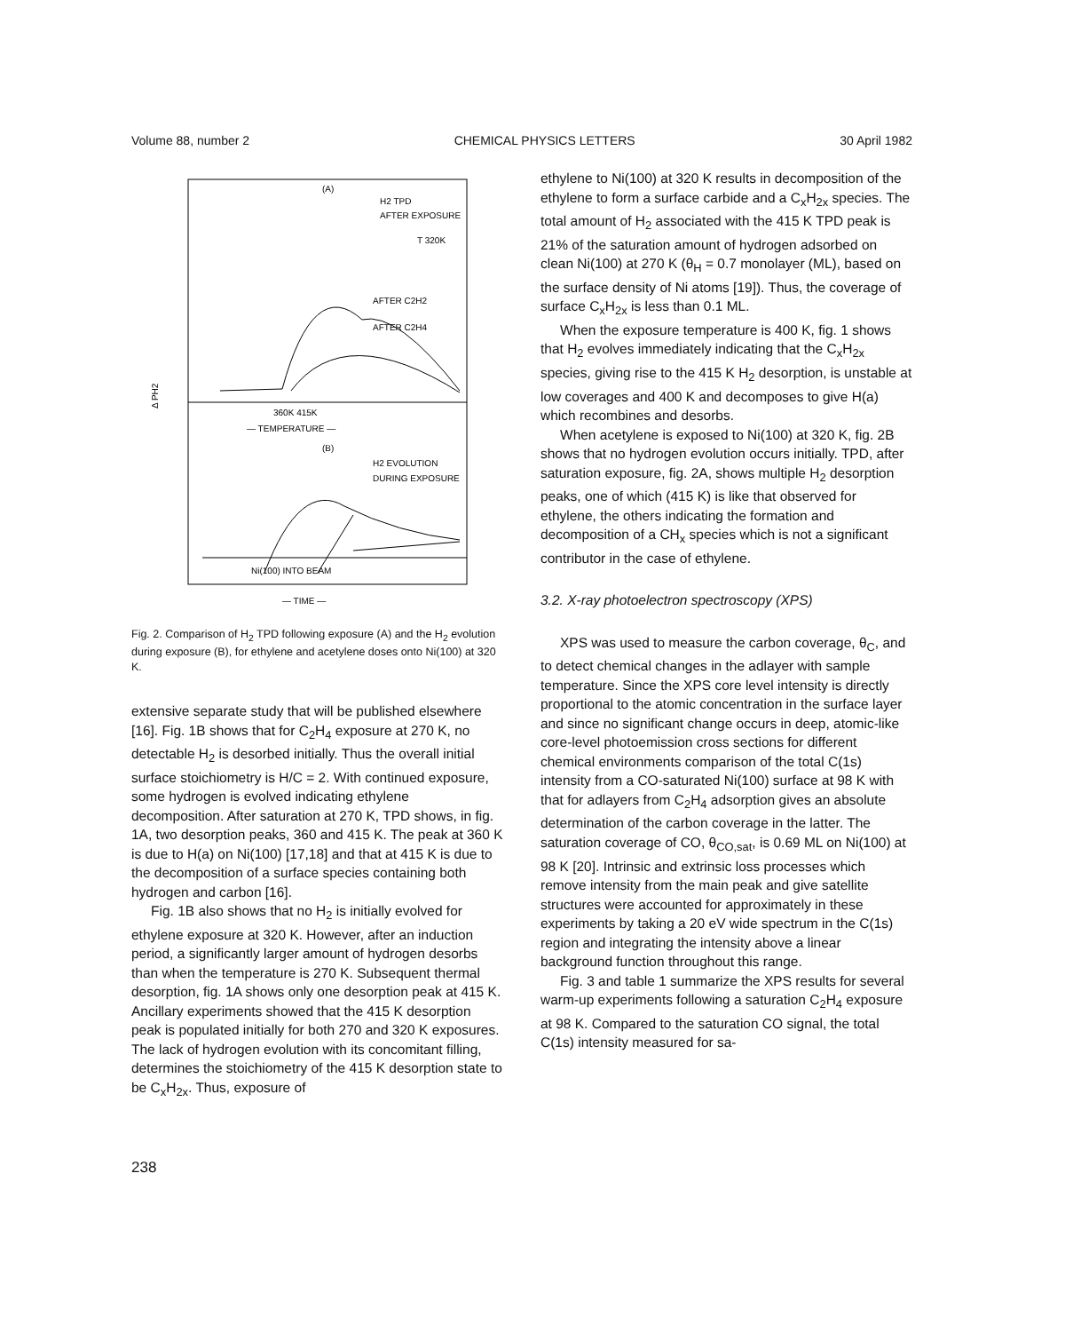Volume 88, number 2 CHEMICAL PHYSICS LETTERS 30 April 1982
(A)
H2 TPD
AFTER EXPOSURE
T 320K
AFTER C2H2
AFTER C2H4
Δ PH2
360K 415K
— TEMPERATURE —
(B)
H2 EVOLUTION
DURING EXPOSURE
Ni(100) INTO BEAM
— TIME —
Fig. 2. Comparison of H<sub>2</sub> TPD following exposure (A) and the H<sub>2</sub> evolution during exposure (B), for ethylene and acetylene doses onto Ni(100) at 320 K.
extensive separate study that will be published elsewhere [16]. Fig. 1B shows that for C<sub>2</sub>H<sub>4</sub> exposure at 270 K, no detectable H<sub>2</sub> is desorbed initially. Thus the overall initial surface stoichiometry is H/C = 2. With continued exposure, some hydrogen is evolved indicating ethylene decomposition. After saturation at 270 K, TPD shows, in fig. 1A, two desorption peaks, 360 and 415 K. The peak at 360 K is due to H(a) on Ni(100) [17,18] and that at 415 K is due to the decomposition of a surface species containing both hydrogen and carbon [16].
Fig. 1B also shows that no H<sub>2</sub> is initially evolved for ethylene exposure at 320 K. However, after an induction period, a significantly larger amount of hydrogen desorbs than when the temperature is 270 K. Subsequent thermal desorption, fig. 1A shows only one desorption peak at 415 K. Ancillary experiments showed that the 415 K desorption peak is populated initially for both 270 and 320 K exposures. The lack of hydrogen evolution with its concomitant filling, determines the stoichiometry of the 415 K desorption state to be C<sub>x</sub>H<sub>2x</sub>. Thus, exposure of
ethylene to Ni(100) at 320 K results in decomposition of the ethylene to form a surface carbide and a C<sub>x</sub>H<sub>2x</sub> species. The total amount of H<sub>2</sub> associated with the 415 K TPD peak is 21% of the saturation amount of hydrogen adsorbed on clean Ni(100) at 270 K (θ<sub>H</sub> = 0.7 monolayer (ML), based on the surface density of Ni atoms [19]). Thus, the coverage of surface C<sub>x</sub>H<sub>2x</sub> is less than 0.1 ML.
When the exposure temperature is 400 K, fig. 1 shows that H<sub>2</sub> evolves immediately indicating that the C<sub>x</sub>H<sub>2x</sub> species, giving rise to the 415 K H<sub>2</sub> desorption, is unstable at low coverages and 400 K and decomposes to give H(a) which recombines and desorbs.
When acetylene is exposed to Ni(100) at 320 K, fig. 2B shows that no hydrogen evolution occurs initially. TPD, after saturation exposure, fig. 2A, shows multiple H<sub>2</sub> desorption peaks, one of which (415 K) is like that observed for ethylene, the others indicating the formation and decomposition of a CH<sub>x</sub> species which is not a significant contributor in the case of ethylene.
3.2. X-ray photoelectron spectroscopy (XPS)
XPS was used to measure the carbon coverage, θ<sub>C</sub>, and to detect chemical changes in the adlayer with sample temperature. Since the XPS core level intensity is directly proportional to the atomic concentration in the surface layer and since no significant change occurs in deep, atomic-like core-level photoemission cross sections for different chemical environments comparison of the total C(1s) intensity from a CO-saturated Ni(100) surface at 98 K with that for adlayers from C<sub>2</sub>H<sub>4</sub> adsorption gives an absolute determination of the carbon coverage in the latter. The saturation coverage of CO, θ<sub>CO,sat</sub>, is 0.69 ML on Ni(100) at 98 K [20]. Intrinsic and extrinsic loss processes which remove intensity from the main peak and give satellite structures were accounted for approximately in these experiments by taking a 20 eV wide spectrum in the C(1s) region and integrating the intensity above a linear background function throughout this range.
Fig. 3 and table 1 summarize the XPS results for several warm-up experiments following a saturation C<sub>2</sub>H<sub>4</sub> exposure at 98 K. Compared to the saturation CO signal, the total C(1s) intensity measured for sa-
238